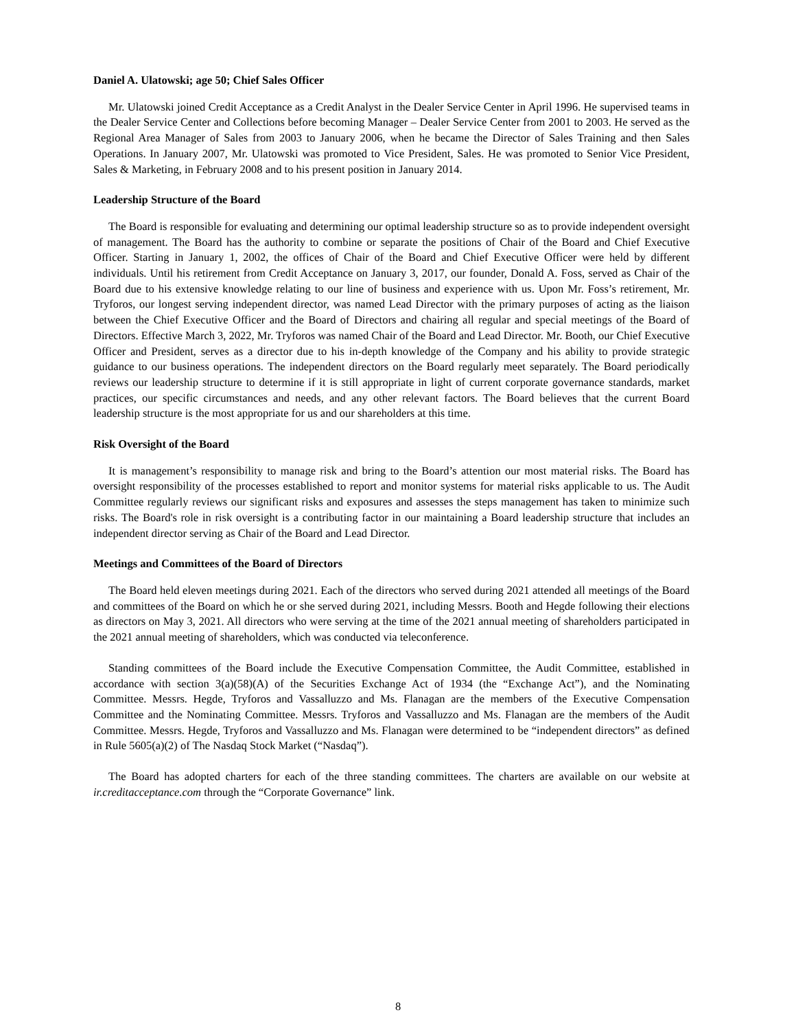Daniel A. Ulatowski; age 50; Chief Sales Officer
Mr. Ulatowski joined Credit Acceptance as a Credit Analyst in the Dealer Service Center in April 1996. He supervised teams in the Dealer Service Center and Collections before becoming Manager – Dealer Service Center from 2001 to 2003. He served as the Regional Area Manager of Sales from 2003 to January 2006, when he became the Director of Sales Training and then Sales Operations. In January 2007, Mr. Ulatowski was promoted to Vice President, Sales. He was promoted to Senior Vice President, Sales & Marketing, in February 2008 and to his present position in January 2014.
Leadership Structure of the Board
The Board is responsible for evaluating and determining our optimal leadership structure so as to provide independent oversight of management. The Board has the authority to combine or separate the positions of Chair of the Board and Chief Executive Officer. Starting in January 1, 2002, the offices of Chair of the Board and Chief Executive Officer were held by different individuals. Until his retirement from Credit Acceptance on January 3, 2017, our founder, Donald A. Foss, served as Chair of the Board due to his extensive knowledge relating to our line of business and experience with us. Upon Mr. Foss’s retirement, Mr. Tryforos, our longest serving independent director, was named Lead Director with the primary purposes of acting as the liaison between the Chief Executive Officer and the Board of Directors and chairing all regular and special meetings of the Board of Directors. Effective March 3, 2022, Mr. Tryforos was named Chair of the Board and Lead Director. Mr. Booth, our Chief Executive Officer and President, serves as a director due to his in-depth knowledge of the Company and his ability to provide strategic guidance to our business operations. The independent directors on the Board regularly meet separately. The Board periodically reviews our leadership structure to determine if it is still appropriate in light of current corporate governance standards, market practices, our specific circumstances and needs, and any other relevant factors. The Board believes that the current Board leadership structure is the most appropriate for us and our shareholders at this time.
Risk Oversight of the Board
It is management’s responsibility to manage risk and bring to the Board’s attention our most material risks. The Board has oversight responsibility of the processes established to report and monitor systems for material risks applicable to us. The Audit Committee regularly reviews our significant risks and exposures and assesses the steps management has taken to minimize such risks. The Board's role in risk oversight is a contributing factor in our maintaining a Board leadership structure that includes an independent director serving as Chair of the Board and Lead Director.
Meetings and Committees of the Board of Directors
The Board held eleven meetings during 2021. Each of the directors who served during 2021 attended all meetings of the Board and committees of the Board on which he or she served during 2021, including Messrs. Booth and Hegde following their elections as directors on May 3, 2021. All directors who were serving at the time of the 2021 annual meeting of shareholders participated in the 2021 annual meeting of shareholders, which was conducted via teleconference.
Standing committees of the Board include the Executive Compensation Committee, the Audit Committee, established in accordance with section 3(a)(58)(A) of the Securities Exchange Act of 1934 (the “Exchange Act”), and the Nominating Committee. Messrs. Hegde, Tryforos and Vassalluzzo and Ms. Flanagan are the members of the Executive Compensation Committee and the Nominating Committee. Messrs. Tryforos and Vassalluzzo and Ms. Flanagan are the members of the Audit Committee. Messrs. Hegde, Tryforos and Vassalluzzo and Ms. Flanagan were determined to be “independent directors” as defined in Rule 5605(a)(2) of The Nasdaq Stock Market (“Nasdaq”).
The Board has adopted charters for each of the three standing committees. The charters are available on our website at ir.creditacceptance.com through the “Corporate Governance” link.
8